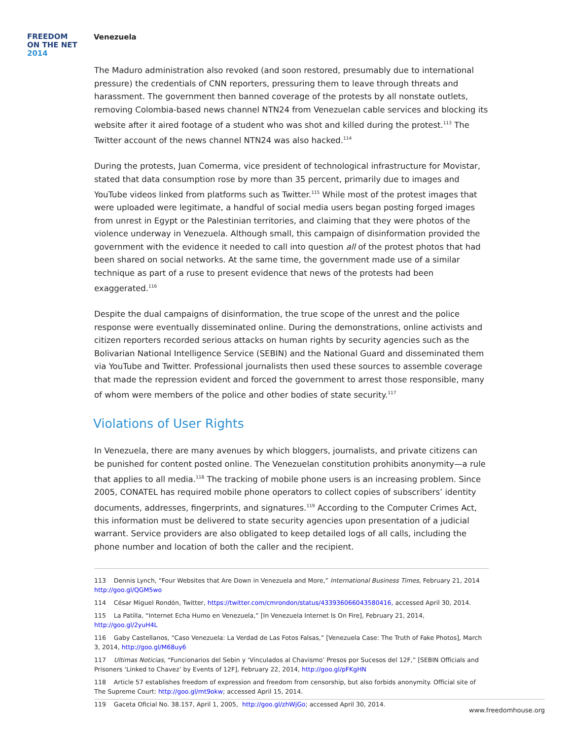FREEDOM
ON THE NET
2014
Venezuela
The Maduro administration also revoked (and soon restored, presumably due to international pressure) the credentials of CNN reporters, pressuring them to leave through threats and harassment. The government then banned coverage of the protests by all nonstate outlets, removing Colombia-based news channel NTN24 from Venezuelan cable services and blocking its website after it aired footage of a student who was shot and killed during the protest.<sup>113</sup> The Twitter account of the news channel NTN24 was also hacked.<sup>114</sup>
During the protests, Juan Comerma, vice president of technological infrastructure for Movistar, stated that data consumption rose by more than 35 percent, primarily due to images and YouTube videos linked from platforms such as Twitter.<sup>115</sup> While most of the protest images that were uploaded were legitimate, a handful of social media users began posting forged images from unrest in Egypt or the Palestinian territories, and claiming that they were photos of the violence underway in Venezuela. Although small, this campaign of disinformation provided the government with the evidence it needed to call into question all of the protest photos that had been shared on social networks. At the same time, the government made use of a similar technique as part of a ruse to present evidence that news of the protests had been exaggerated.<sup>116</sup>
Despite the dual campaigns of disinformation, the true scope of the unrest and the police response were eventually disseminated online. During the demonstrations, online activists and citizen reporters recorded serious attacks on human rights by security agencies such as the Bolivarian National Intelligence Service (SEBIN) and the National Guard and disseminated them via YouTube and Twitter. Professional journalists then used these sources to assemble coverage that made the repression evident and forced the government to arrest those responsible, many of whom were members of the police and other bodies of state security.<sup>117</sup>
Violations of User Rights
In Venezuela, there are many avenues by which bloggers, journalists, and private citizens can be punished for content posted online. The Venezuelan constitution prohibits anonymity—a rule that applies to all media.<sup>118</sup> The tracking of mobile phone users is an increasing problem. Since 2005, CONATEL has required mobile phone operators to collect copies of subscribers’ identity documents, addresses, fingerprints, and signatures.<sup>119</sup> According to the Computer Crimes Act, this information must be delivered to state security agencies upon presentation of a judicial warrant. Service providers are also obligated to keep detailed logs of all calls, including the phone number and location of both the caller and the recipient.
113 Dennis Lynch, “Four Websites that Are Down in Venezuela and More,” International Business Times, February 21, 2014 http://goo.gl/QGM5wo
114 César Miguel Rondón, Twitter, https://twitter.com/cmrondon/status/433936066043580416, accessed April 30, 2014.
115 La Patilla, “Internet Echa Humo en Venezuela,” [In Venezuela Internet Is On Fire], February 21, 2014, http://goo.gl/2yuH4L
116 Gaby Castellanos, “Caso Venezuela: La Verdad de Las Fotos Falsas,” [Venezuela Case: The Truth of Fake Photos], March 3, 2014, http://goo.gl/M68uy6
117 Ultimas Noticias, “Funcionarios del Sebin y ‘Vinculados al Chavismo’ Presos por Sucesos del 12F,” [SEBIN Officials and Prisoners ‘Linked to Chavez’ by Events of 12F], February 22, 2014, http://goo.gl/pFKgHN
118 Article 57 establishes freedom of expression and freedom from censorship, but also forbids anonymity. Official site of The Supreme Court: http://goo.gl/mt9okw; accessed April 15, 2014.
119 Gaceta Oficial No. 38.157, April 1, 2005, http://goo.gl/zhWjGo; accessed April 30, 2014.
www.freedomhouse.org